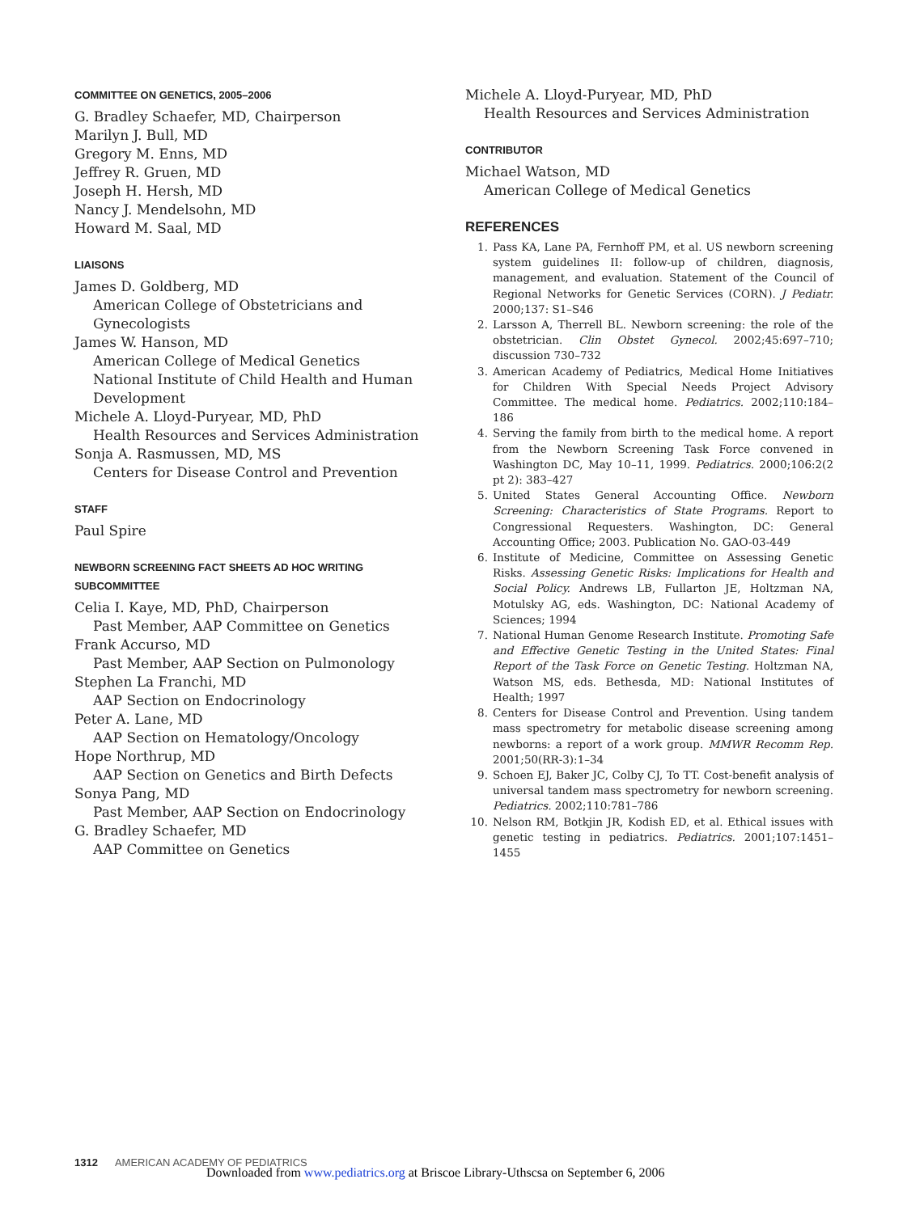COMMITTEE ON GENETICS, 2005–2006
G. Bradley Schaefer, MD, Chairperson
Marilyn J. Bull, MD
Gregory M. Enns, MD
Jeffrey R. Gruen, MD
Joseph H. Hersh, MD
Nancy J. Mendelsohn, MD
Howard M. Saal, MD
LIAISONS
James D. Goldberg, MD
American College of Obstetricians and Gynecologists
James W. Hanson, MD
American College of Medical Genetics
National Institute of Child Health and Human Development
Michele A. Lloyd-Puryear, MD, PhD
Health Resources and Services Administration
Sonja A. Rasmussen, MD, MS
Centers for Disease Control and Prevention
STAFF
Paul Spire
NEWBORN SCREENING FACT SHEETS AD HOC WRITING SUBCOMMITTEE
Celia I. Kaye, MD, PhD, Chairperson
Past Member, AAP Committee on Genetics
Frank Accurso, MD
Past Member, AAP Section on Pulmonology
Stephen La Franchi, MD
AAP Section on Endocrinology
Peter A. Lane, MD
AAP Section on Hematology/Oncology
Hope Northrup, MD
AAP Section on Genetics and Birth Defects
Sonya Pang, MD
Past Member, AAP Section on Endocrinology
G. Bradley Schaefer, MD
AAP Committee on Genetics
Michele A. Lloyd-Puryear, MD, PhD
Health Resources and Services Administration
CONTRIBUTOR
Michael Watson, MD
American College of Medical Genetics
REFERENCES
1. Pass KA, Lane PA, Fernhoff PM, et al. US newborn screening system guidelines II: follow-up of children, diagnosis, management, and evaluation. Statement of the Council of Regional Networks for Genetic Services (CORN). J Pediatr. 2000;137: S1–S46
2. Larsson A, Therrell BL. Newborn screening: the role of the obstetrician. Clin Obstet Gynecol. 2002;45:697–710; discussion 730–732
3. American Academy of Pediatrics, Medical Home Initiatives for Children With Special Needs Project Advisory Committee. The medical home. Pediatrics. 2002;110:184–186
4. Serving the family from birth to the medical home. A report from the Newborn Screening Task Force convened in Washington DC, May 10–11, 1999. Pediatrics. 2000;106:2(2 pt 2): 383–427
5. United States General Accounting Office. Newborn Screening: Characteristics of State Programs. Report to Congressional Requesters. Washington, DC: General Accounting Office; 2003. Publication No. GAO-03-449
6. Institute of Medicine, Committee on Assessing Genetic Risks. Assessing Genetic Risks: Implications for Health and Social Policy. Andrews LB, Fullarton JE, Holtzman NA, Motulsky AG, eds. Washington, DC: National Academy of Sciences; 1994
7. National Human Genome Research Institute. Promoting Safe and Effective Genetic Testing in the United States: Final Report of the Task Force on Genetic Testing. Holtzman NA, Watson MS, eds. Bethesda, MD: National Institutes of Health; 1997
8. Centers for Disease Control and Prevention. Using tandem mass spectrometry for metabolic disease screening among newborns: a report of a work group. MMWR Recomm Rep. 2001;50(RR-3):1–34
9. Schoen EJ, Baker JC, Colby CJ, To TT. Cost-benefit analysis of universal tandem mass spectrometry for newborn screening. Pediatrics. 2002;110:781–786
10. Nelson RM, Botkjin JR, Kodish ED, et al. Ethical issues with genetic testing in pediatrics. Pediatrics. 2001;107:1451–1455
1312 AMERICAN ACADEMY OF PEDIATRICS
Downloaded from www.pediatrics.org at Briscoe Library-Uthscsa on September 6, 2006